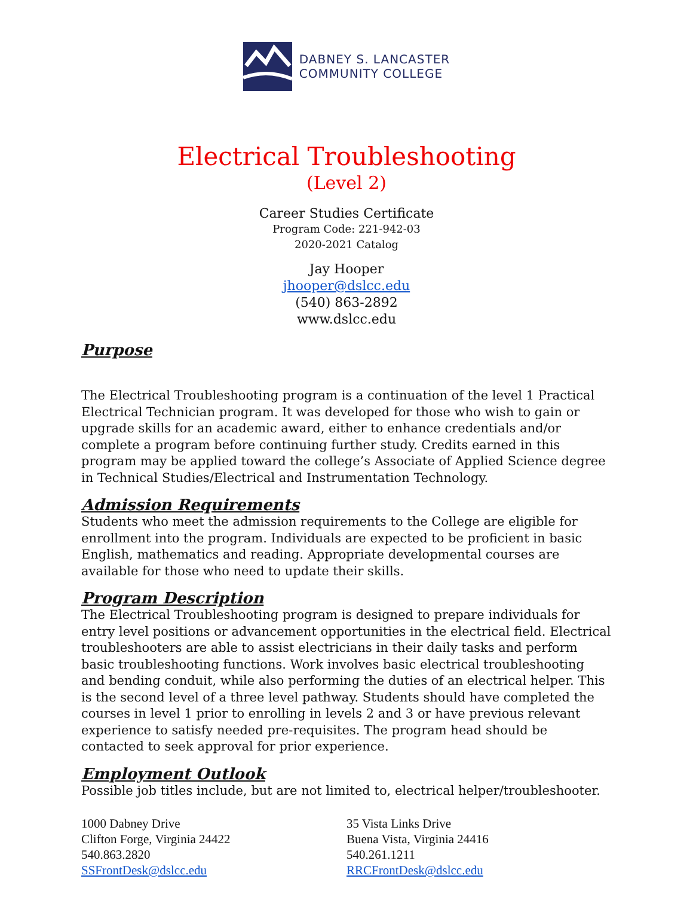DABNEY S. LANCASTER
COMMUNITY COLLEGE
Electrical Troubleshooting
(Level 2)
Career Studies Certificate
Program Code: 221-942-03
2020-2021 Catalog
Jay Hooper
jhooper@dslcc.edu
(540) 863-2892
www.dslcc.edu
Purpose
The Electrical Troubleshooting program is a continuation of the level 1 Practical Electrical Technician program. It was developed for those who wish to gain or upgrade skills for an academic award, either to enhance credentials and/or complete a program before continuing further study. Credits earned in this program may be applied toward the college’s Associate of Applied Science degree in Technical Studies/Electrical and Instrumentation Technology.
Admission Requirements
Students who meet the admission requirements to the College are eligible for enrollment into the program. Individuals are expected to be proficient in basic English, mathematics and reading. Appropriate developmental courses are available for those who need to update their skills.
Program Description
The Electrical Troubleshooting program is designed to prepare individuals for entry level positions or advancement opportunities in the electrical field. Electrical troubleshooters are able to assist electricians in their daily tasks and perform basic troubleshooting functions. Work involves basic electrical troubleshooting and bending conduit, while also performing the duties of an electrical helper. This is the second level of a three level pathway. Students should have completed the courses in level 1 prior to enrolling in levels 2 and 3 or have previous relevant experience to satisfy needed pre-requisites. The program head should be contacted to seek approval for prior experience.
Employment Outlook
Possible job titles include, but are not limited to, electrical helper/troubleshooter.
1000 Dabney Drive
Clifton Forge, Virginia 24422
540.863.2820
SSFrontDesk@dslcc.edu
35 Vista Links Drive
Buena Vista, Virginia 24416
540.261.1211
RRCFrontDesk@dslcc.edu